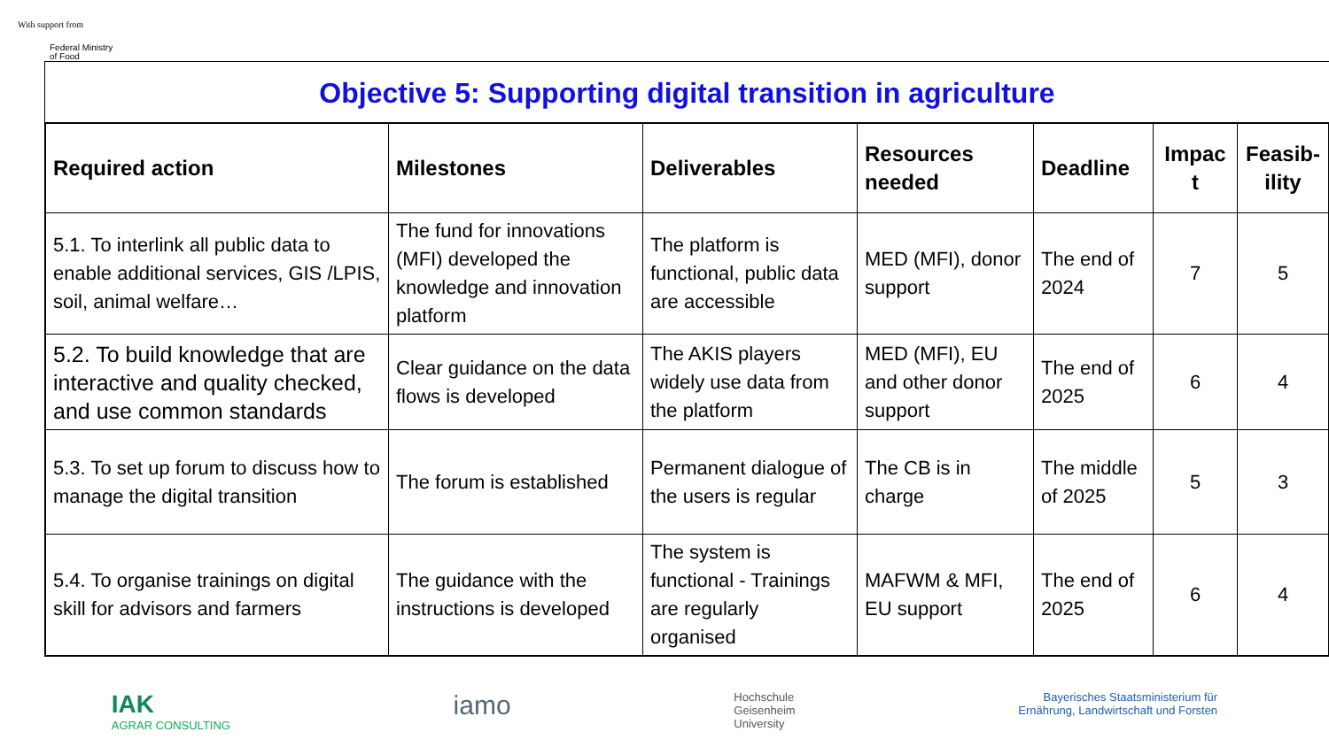With support from
Federal Ministry
of Food
Objective 5: Supporting digital transition in agriculture
| Required action | Milestones | Deliverables | Resources needed | Deadline | Impac t | Feasib-ility |
| --- | --- | --- | --- | --- | --- | --- |
| 5.1. To interlink all public data to enable additional services, GIS /LPIS, soil, animal welfare… | The fund for innovations (MFI) developed the knowledge and innovation platform | The platform is functional, public data are accessible | MED (MFI), donor support | The end of 2024 | 7 | 5 |
| 5.2. To build knowledge that are interactive and quality checked, and use common standards | Clear guidance on the data flows is developed | The AKIS players widely use data from the platform | MED (MFI), EU and other donor support | The end of 2025 | 6 | 4 |
| 5.3. To set up forum to discuss how to manage the digital transition | The forum is established | Permanent dialogue of the users is regular | The CB is in charge | The middle of 2025 | 5 | 3 |
| 5.4. To organise trainings on digital skill for advisors and farmers | The guidance with the instructions is developed | The system is functional - Trainings are regularly organised | MAFWM & MFI, EU support | The end of 2025 | 6 | 4 |
IAK
AGRAR CONSULTING
iamo
Hochschule
Geisenheim
University
Bayerisches Staatsministerium für
Ernährung, Landwirtschaft und Forsten